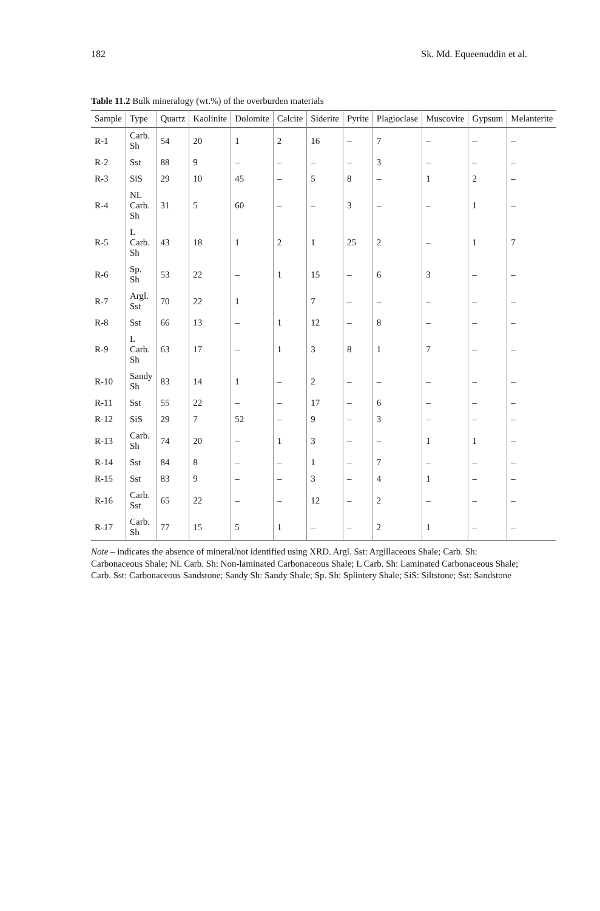182 Sk. Md. Equeenuddin et al.
Table 11.2 Bulk mineralogy (wt.%) of the overburden materials
| Sample | Type | Quartz | Kaolinite | Dolomite | Calcite | Siderite | Pyrite | Plagioclase | Muscovite | Gypsum | Melanterite |
| --- | --- | --- | --- | --- | --- | --- | --- | --- | --- | --- | --- |
| R-1 | Carb. Sh | 54 | 20 | 1 | 2 | 16 | – | 7 | – | – | – |
| R-2 | Sst | 88 | 9 | – | – | – | – | 3 | – | – | – |
| R-3 | SiS | 29 | 10 | 45 | – | 5 | 8 | – | 1 | 2 | – |
| R-4 | NL Carb. Sh | 31 | 5 | 60 | – | – | 3 | – | – | 1 | – |
| R-5 | L Carb. Sh | 43 | 18 | 1 | 2 | 1 | 25 | 2 | – | 1 | 7 |
| R-6 | Sp. Sh | 53 | 22 | – | 1 | 15 | – | 6 | 3 | – | – |
| R-7 | Argl. Sst | 70 | 22 | 1 | | 7 | – | – | – | – | – |
| R-8 | Sst | 66 | 13 | – | 1 | 12 | – | 8 | – | – | – |
| R-9 | L Carb. Sh | 63 | 17 | – | 1 | 3 | 8 | 1 | 7 | – | – |
| R-10 | Sandy Sh | 83 | 14 | 1 | – | 2 | – | – | – | – | – |
| R-11 | Sst | 55 | 22 | – | – | 17 | – | 6 | – | – | – |
| R-12 | SiS | 29 | 7 | 52 | – | 9 | – | 3 | – | – | – |
| R-13 | Carb. Sh | 74 | 20 | – | 1 | 3 | – | – | 1 | 1 | – |
| R-14 | Sst | 84 | 8 | – | – | 1 | – | 7 | – | – | – |
| R-15 | Sst | 83 | 9 | – | – | 3 | – | 4 | 1 | – | – |
| R-16 | Carb. Sst | 65 | 22 | – | – | 12 | – | 2 | – | – | – |
| R-17 | Carb. Sh | 77 | 15 | 5 | 1 | – | – | 2 | 1 | – | – |
Note – indicates the absence of mineral/not identified using XRD. Argl. Sst: Argillaceous Shale; Carb. Sh: Carbonaceous Shale; NL Carb. Sh: Non-laminated Carbonaceous Shale; L Carb. Sh: Laminated Carbonaceous Shale; Carb. Sst: Carbonaceous Sandstone; Sandy Sh: Sandy Shale; Sp. Sh: Splintery Shale; SiS: Siltstone; Sst: Sandstone